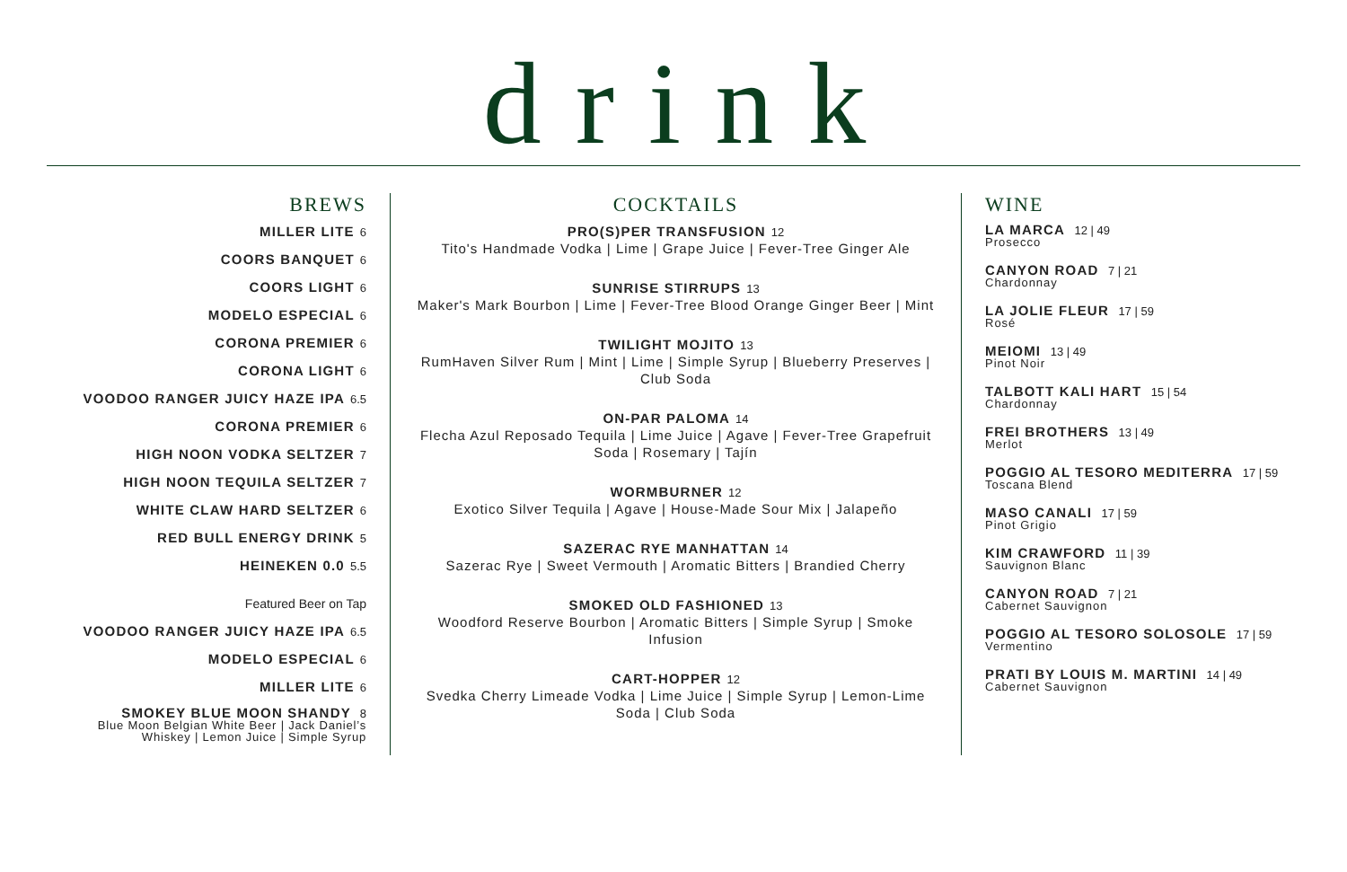drink
BREWS
MILLER LITE 6
COORS BANQUET 6
COORS LIGHT 6
MODELO ESPECIAL 6
CORONA PREMIER 6
CORONA LIGHT 6
VOODOO RANGER JUICY HAZE IPA 6.5
CORONA PREMIER 6
HIGH NOON VODKA SELTZER 7
HIGH NOON TEQUILA SELTZER 7
WHITE CLAW HARD SELTZER 6
RED BULL ENERGY DRINK 5
HEINEKEN 0.0 5.5
Featured Beer on Tap
VOODOO RANGER JUICY HAZE IPA 6.5
MODELO ESPECIAL 6
MILLER LITE 6
SMOKEY BLUE MOON SHANDY 8
Blue Moon Belgian White Beer | Jack Daniel’s
Whiskey | Lemon Juice | Simple Syrup
COCKTAILS
PRO(S)PER TRANSFUSION 12
Tito's Handmade Vodka | Lime | Grape Juice | Fever-Tree Ginger Ale
SUNRISE STIRRUPS 13
Maker's Mark Bourbon | Lime | Fever-Tree Blood Orange Ginger Beer | Mint
TWILIGHT MOJITO 13
RumHaven Silver Rum | Mint | Lime | Simple Syrup | Blueberry Preserves |
Club Soda
ON-PAR PALOMA 14
Flecha Azul Reposado Tequila | Lime Juice | Agave | Fever-Tree Grapefruit
Soda | Rosemary | Tajín
WORMBURNER 12
Exotico Silver Tequila | Agave | House-Made Sour Mix | Jalapeño
SAZERAC RYE MANHATTAN 14
Sazerac Rye | Sweet Vermouth | Aromatic Bitters | Brandied Cherry
SMOKED OLD FASHIONED 13
Woodford Reserve Bourbon | Aromatic Bitters | Simple Syrup | Smoke
Infusion
CART-HOPPER 12
Svedka Cherry Limeade Vodka | Lime Juice | Simple Syrup | Lemon-Lime
Soda | Club Soda
WINE
LA MARCA 12 | 49
Prosecco
CANYON ROAD 7 | 21
Chardonnay
LA JOLIE FLEUR 17 | 59
Rosé
MEIOMI 13 | 49
Pinot Noir
TALBOTT KALI HART 15 | 54
Chardonnay
FREI BROTHERS 13 | 49
Merlot
POGGIO AL TESORO MEDITERRA 17 | 59
Toscana Blend
MASO CANALI 17 | 59
Pinot Grigio
KIM CRAWFORD 11 | 39
Sauvignon Blanc
CANYON ROAD 7 | 21
Cabernet Sauvignon
POGGIO AL TESORO SOLOSOLE 17 | 59
Vermentino
PRATI BY LOUIS M. MARTINI 14 | 49
Cabernet Sauvignon